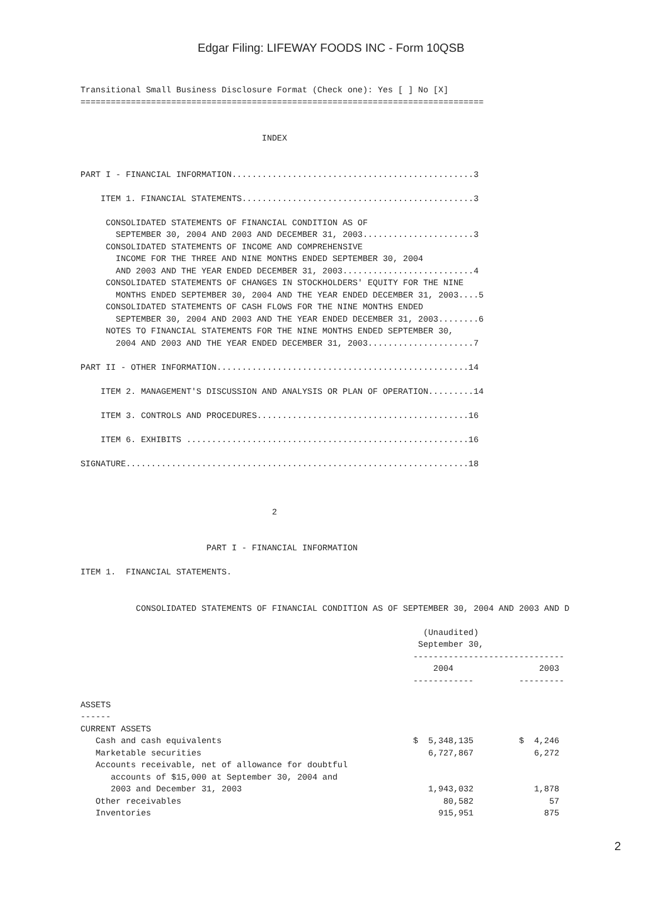Edgar Filing: LIFEWAY FOODS INC - Form 10QSB
Transitional Small Business Disclosure Format (Check one): Yes [ ] No [X]
================================================================================


                                    INDEX


PART I - FINANCIAL INFORMATION................................................3

    ITEM 1. FINANCIAL STATEMENTS..............................................3

     CONSOLIDATED STATEMENTS OF FINANCIAL CONDITION AS OF
       SEPTEMBER 30, 2004 AND 2003 AND DECEMBER 31, 2003......................3
     CONSOLIDATED STATEMENTS OF INCOME AND COMPREHENSIVE
       INCOME FOR THE THREE AND NINE MONTHS ENDED SEPTEMBER 30, 2004
       AND 2003 AND THE YEAR ENDED DECEMBER 31, 2003..........................4
     CONSOLIDATED STATEMENTS OF CHANGES IN STOCKHOLDERS' EQUITY FOR THE NINE
       MONTHS ENDED SEPTEMBER 30, 2004 AND THE YEAR ENDED DECEMBER 31, 2003....5
     CONSOLIDATED STATEMENTS OF CASH FLOWS FOR THE NINE MONTHS ENDED
       SEPTEMBER 30, 2004 AND 2003 AND THE YEAR ENDED DECEMBER 31, 2003........6
     NOTES TO FINANCIAL STATEMENTS FOR THE NINE MONTHS ENDED SEPTEMBER 30,
       2004 AND 2003 AND THE YEAR ENDED DECEMBER 31, 2003.....................7

PART II - OTHER INFORMATION..................................................14

    ITEM 2. MANAGEMENT'S DISCUSSION AND ANALYSIS OR PLAN OF OPERATION.........14

    ITEM 3. CONTROLS AND PROCEDURES..........................................16

    ITEM 6. EXHIBITS ........................................................16

SIGNATURE....................................................................18



                                      2


                         PART I - FINANCIAL INFORMATION

ITEM 1.  FINANCIAL STATEMENTS.


           CONSOLIDATED STATEMENTS OF FINANCIAL CONDITION AS OF SEPTEMBER 30, 2004 AND 2003 AND D

                                                                    (Unaudited)
                                                                   September 30,
                                                                  ------------------------------
                                                                      2004                 2003
                                                                  ------------         ---------

ASSETS
------
CURRENT ASSETS
   Cash and cash equivalents                                      $  5,348,135         $  4,246
   Marketable securities                                             6,727,867            6,272
   Accounts receivable, net of allowance for doubtful
      accounts of $15,000 at September 30, 2004 and
      2003 and December 31, 2003                                     1,943,032            1,878
   Other receivables                                                    80,582               57
   Inventories                                                         915,951              875
2